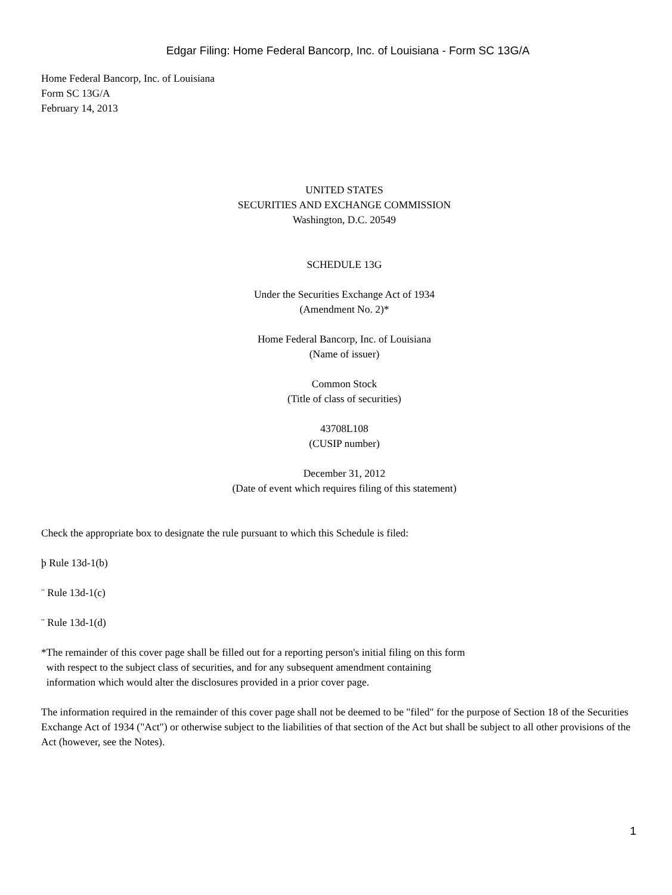Edgar Filing: Home Federal Bancorp, Inc. of Louisiana - Form SC 13G/A
Home Federal Bancorp, Inc. of Louisiana
Form SC 13G/A
February 14, 2013
UNITED STATES
SECURITIES AND EXCHANGE COMMISSION
Washington, D.C. 20549
SCHEDULE 13G
Under the Securities Exchange Act of 1934
(Amendment No. 2)*
Home Federal Bancorp, Inc. of Louisiana
(Name of issuer)
Common Stock
(Title of class of securities)
43708L108
(CUSIP number)
December 31, 2012
(Date of event which requires filing of this statement)
Check the appropriate box to designate the rule pursuant to which this Schedule is filed:
þ Rule 13d-1(b)
¨ Rule 13d-1(c)
¨ Rule 13d-1(d)
* The remainder of this cover page shall be filled out for a reporting person's initial filing on this form with respect to the subject class of securities, and for any subsequent amendment containing information which would alter the disclosures provided in a prior cover page.
The information required in the remainder of this cover page shall not be deemed to be "filed" for the purpose of Section 18 of the Securities Exchange Act of 1934 ("Act") or otherwise subject to the liabilities of that section of the Act but shall be subject to all other provisions of the Act (however, see the Notes).
1